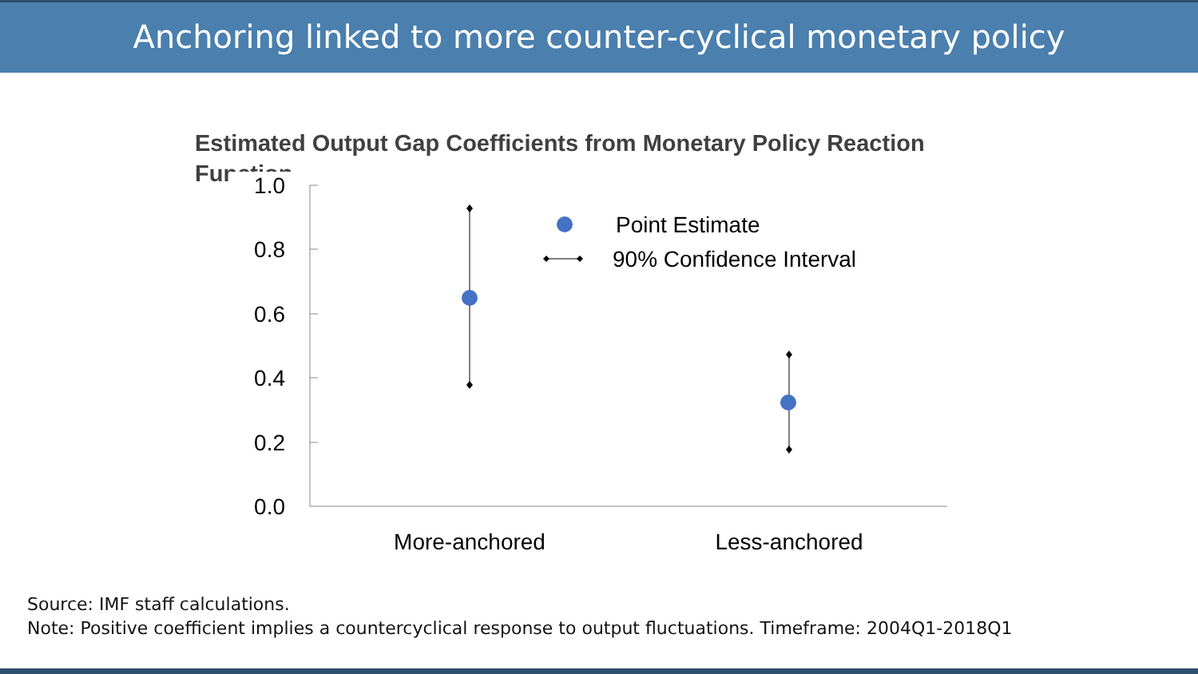Anchoring linked to more counter-cyclical monetary policy
Estimated Output Gap Coefficients from Monetary Policy Reaction Function
1.0
0.8
0.6
0.4
0.2
0.0
Point Estimate
90% Confidence Interval
More-anchored
Less-anchored
Source: IMF staff calculations.
Note: Positive coefficient implies a countercyclical response to output fluctuations. Timeframe: 2004Q1-2018Q1